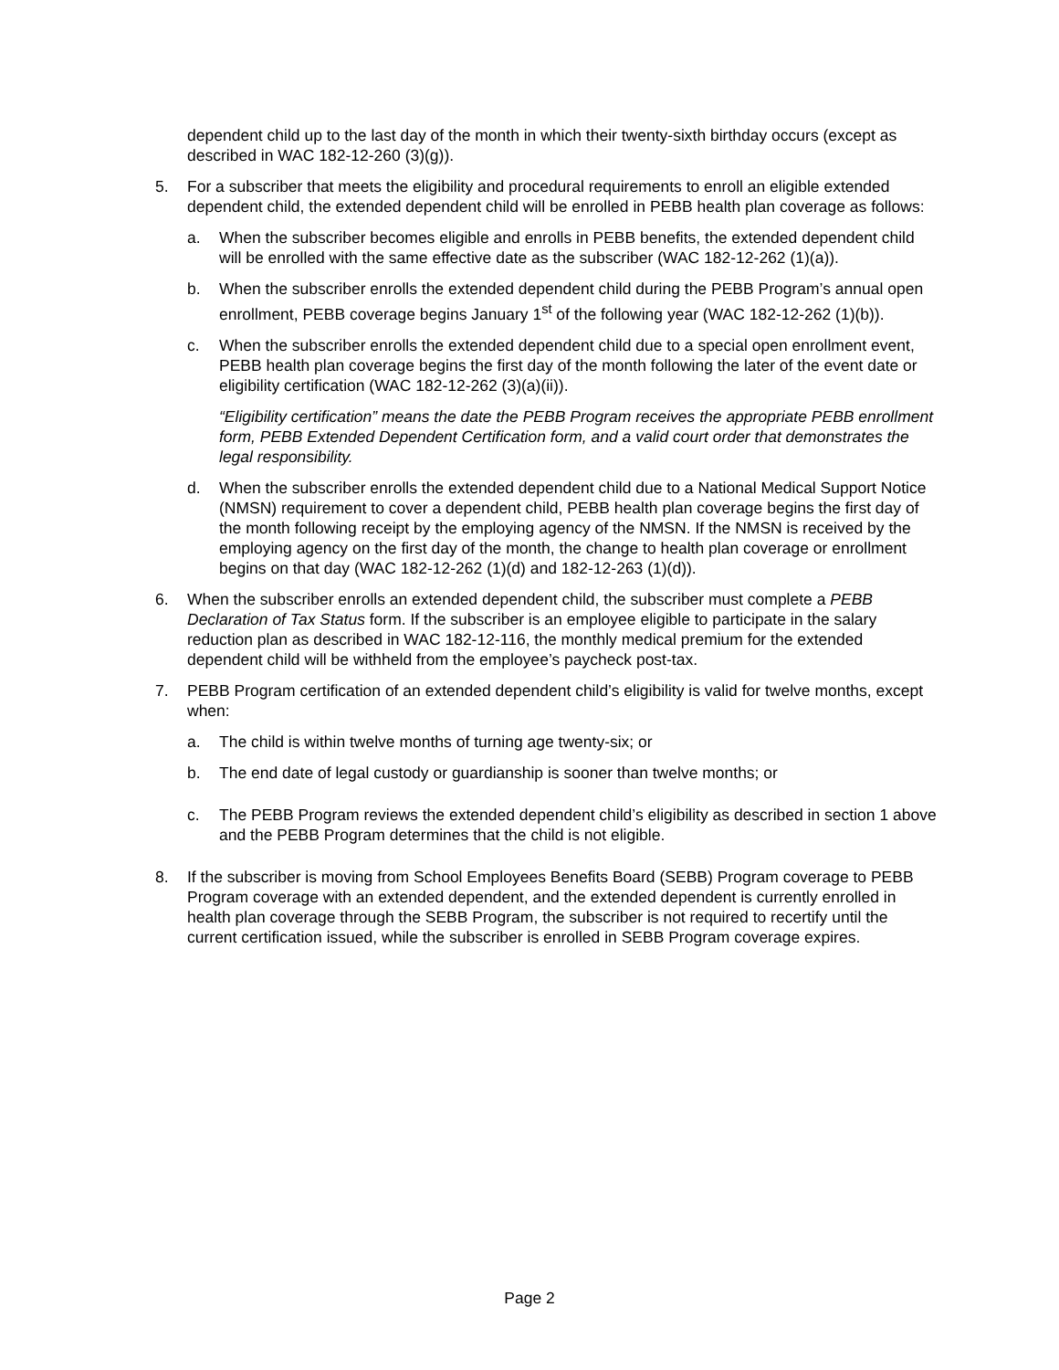dependent child up to the last day of the month in which their twenty-sixth birthday occurs (except as described in WAC 182-12-260 (3)(g)).
5. For a subscriber that meets the eligibility and procedural requirements to enroll an eligible extended dependent child, the extended dependent child will be enrolled in PEBB health plan coverage as follows:
a. When the subscriber becomes eligible and enrolls in PEBB benefits, the extended dependent child will be enrolled with the same effective date as the subscriber (WAC 182-12-262 (1)(a)).
b. When the subscriber enrolls the extended dependent child during the PEBB Program’s annual open enrollment, PEBB coverage begins January 1<sup>st</sup> of the following year (WAC 182-12-262 (1)(b)).
c. When the subscriber enrolls the extended dependent child due to a special open enrollment event, PEBB health plan coverage begins the first day of the month following the later of the event date or eligibility certification (WAC 182-12-262 (3)(a)(ii)).
“Eligibility certification” means the date the PEBB Program receives the appropriate PEBB enrollment form, PEBB Extended Dependent Certification form, and a valid court order that demonstrates the legal responsibility.
d. When the subscriber enrolls the extended dependent child due to a National Medical Support Notice (NMSN) requirement to cover a dependent child, PEBB health plan coverage begins the first day of the month following receipt by the employing agency of the NMSN. If the NMSN is received by the employing agency on the first day of the month, the change to health plan coverage or enrollment begins on that day (WAC 182-12-262 (1)(d) and 182-12-263 (1)(d)).
6. When the subscriber enrolls an extended dependent child, the subscriber must complete a PEBB Declaration of Tax Status form. If the subscriber is an employee eligible to participate in the salary reduction plan as described in WAC 182-12-116, the monthly medical premium for the extended dependent child will be withheld from the employee’s paycheck post-tax.
7. PEBB Program certification of an extended dependent child’s eligibility is valid for twelve months, except when:
a. The child is within twelve months of turning age twenty-six; or
b. The end date of legal custody or guardianship is sooner than twelve months; or
c. The PEBB Program reviews the extended dependent child’s eligibility as described in section 1 above and the PEBB Program determines that the child is not eligible.
8. If the subscriber is moving from School Employees Benefits Board (SEBB) Program coverage to PEBB Program coverage with an extended dependent, and the extended dependent is currently enrolled in health plan coverage through the SEBB Program, the subscriber is not required to recertify until the current certification issued, while the subscriber is enrolled in SEBB Program coverage expires.
Page 2